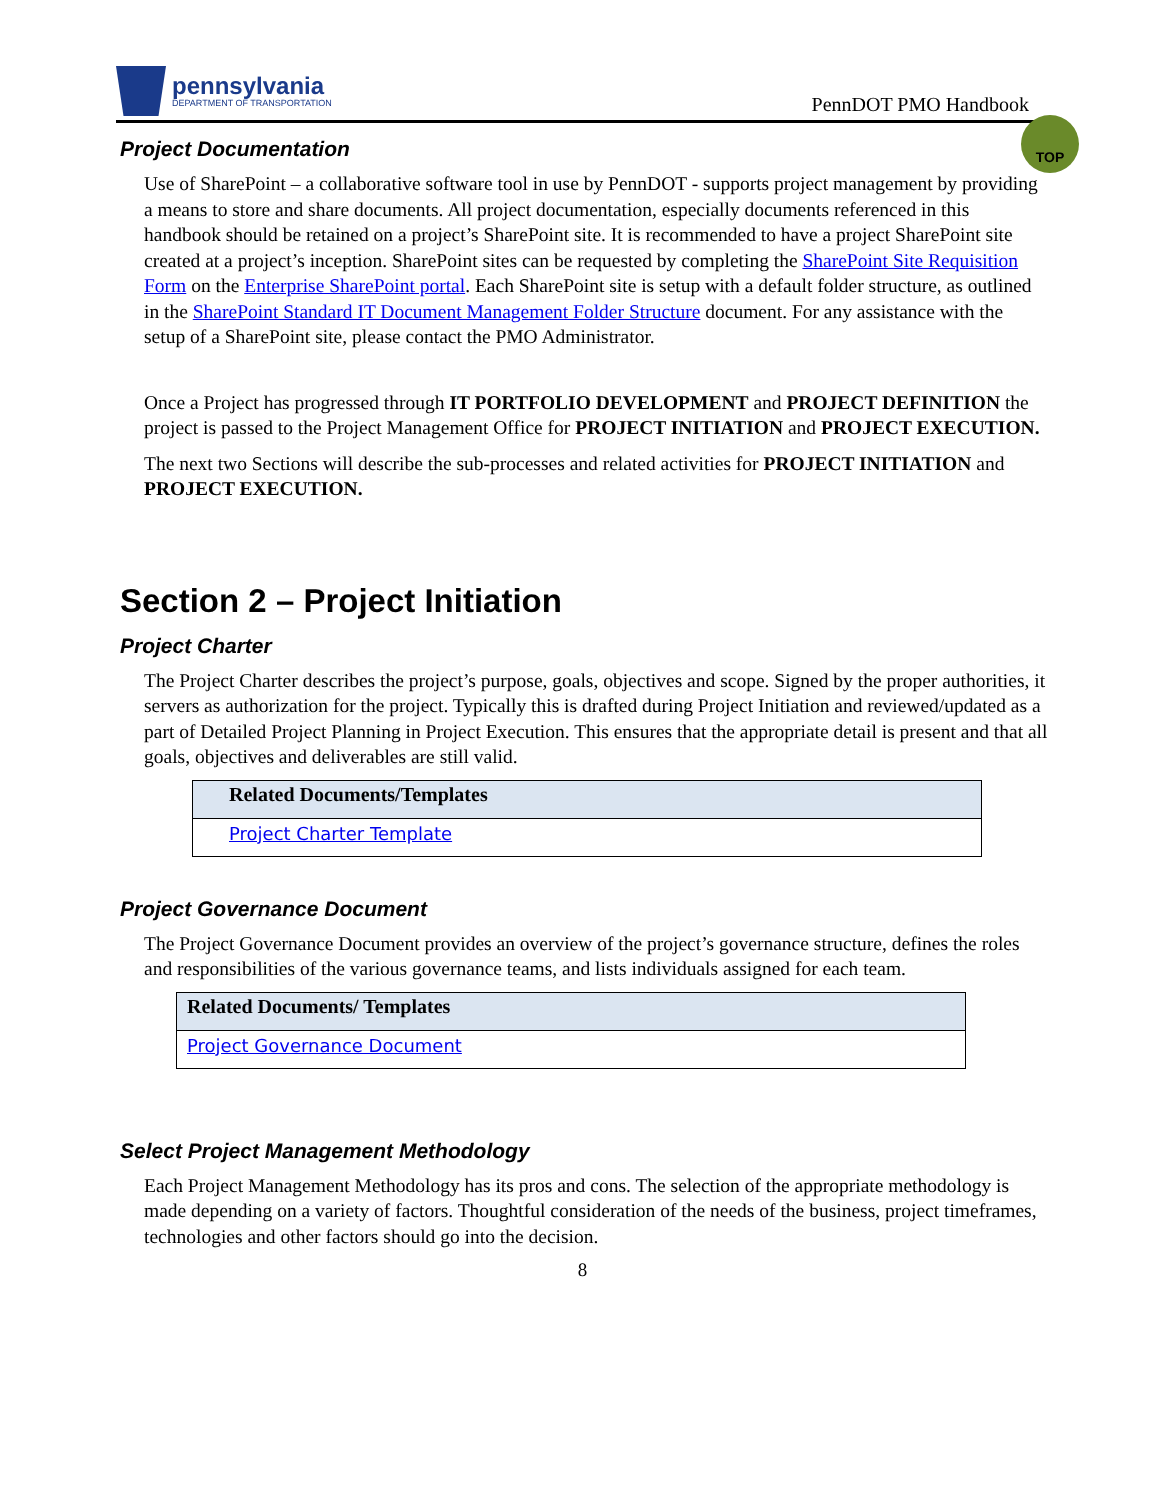pennsylvania
DEPARTMENT OF TRANSPORTATION
PennDOT PMO Handbook
TOP
Project Documentation
Use of SharePoint – a collaborative software tool in use by PennDOT - supports project management by providing a means to store and share documents. All project documentation, especially documents referenced in this handbook should be retained on a project’s SharePoint site. It is recommended to have a project SharePoint site created at a project’s inception. SharePoint sites can be requested by completing the SharePoint Site Requisition Form on the Enterprise SharePoint portal. Each SharePoint site is setup with a default folder structure, as outlined in the SharePoint Standard IT Document Management Folder Structure document. For any assistance with the setup of a SharePoint site, please contact the PMO Administrator.
Once a Project has progressed through IT PORTFOLIO DEVELOPMENT and PROJECT DEFINITION the project is passed to the Project Management Office for PROJECT INITIATION and PROJECT EXECUTION.
The next two Sections will describe the sub-processes and related activities for PROJECT INITIATION and PROJECT EXECUTION.
Section 2 – Project Initiation
Project Charter
The Project Charter describes the project’s purpose, goals, objectives and scope. Signed by the proper authorities, it servers as authorization for the project. Typically this is drafted during Project Initiation and reviewed/updated as a part of Detailed Project Planning in Project Execution. This ensures that the appropriate detail is present and that all goals, objectives and deliverables are still valid.
| Related Documents/Templates |
| --- |
| Project Charter Template |
Project Governance Document
The Project Governance Document provides an overview of the project’s governance structure, defines the roles and responsibilities of the various governance teams, and lists individuals assigned for each team.
| Related Documents/ Templates |
| --- |
| Project Governance Document |
Select Project Management Methodology
Each Project Management Methodology has its pros and cons. The selection of the appropriate methodology is made depending on a variety of factors. Thoughtful consideration of the needs of the business, project timeframes, technologies and other factors should go into the decision.
8